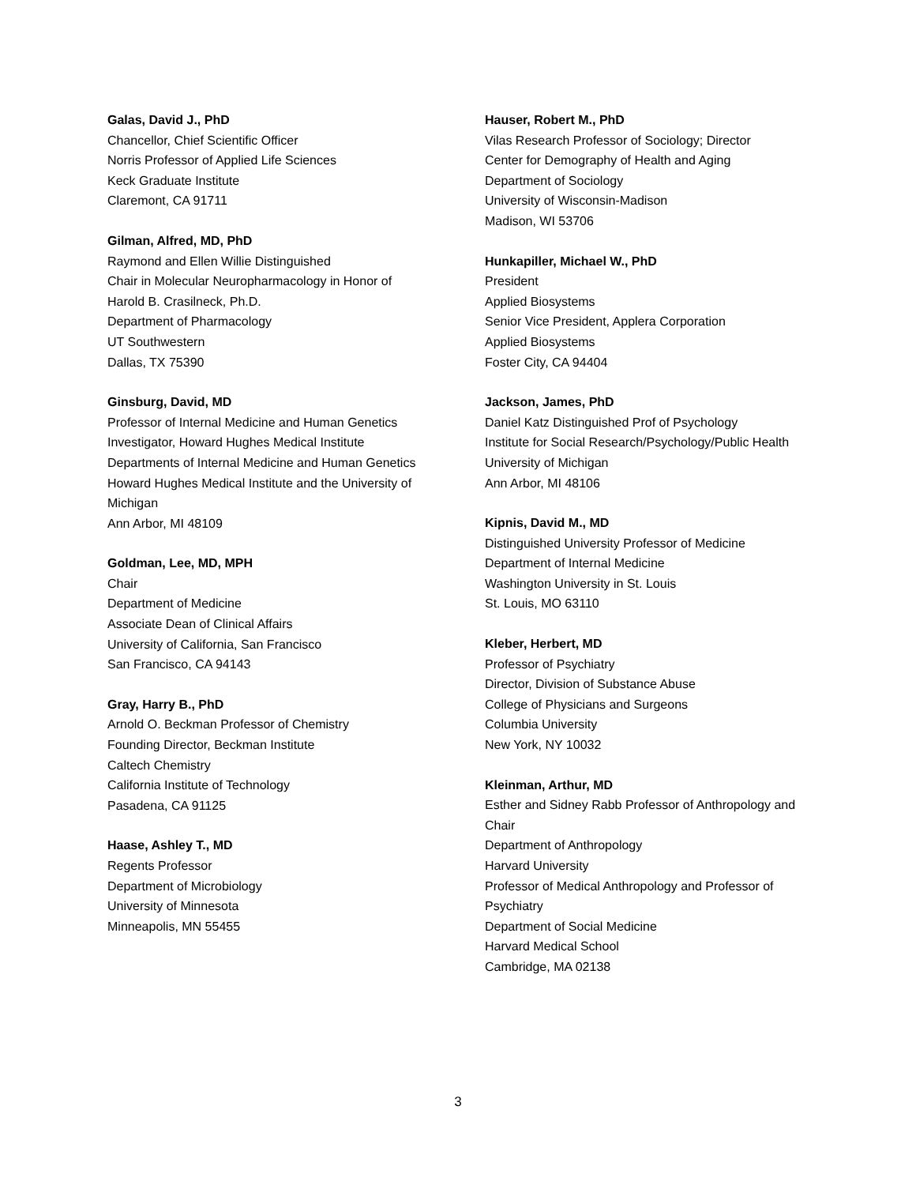Galas, David J., PhD
Chancellor, Chief Scientific Officer
Norris Professor of Applied Life Sciences
Keck Graduate Institute
Claremont, CA 91711
Gilman, Alfred, MD, PhD
Raymond and Ellen Willie Distinguished
Chair in Molecular Neuropharmacology in Honor of
Harold B. Crasilneck, Ph.D.
Department of Pharmacology
UT Southwestern
Dallas, TX 75390
Ginsburg, David, MD
Professor of Internal Medicine and Human Genetics
Investigator, Howard Hughes Medical Institute
Departments of Internal Medicine and Human Genetics
Howard Hughes Medical Institute and the University of Michigan
Ann Arbor, MI 48109
Goldman, Lee, MD, MPH
Chair
Department of Medicine
Associate Dean of Clinical Affairs
University of California, San Francisco
San Francisco, CA 94143
Gray, Harry B., PhD
Arnold O. Beckman Professor of Chemistry
Founding Director, Beckman Institute
Caltech Chemistry
California Institute of Technology
Pasadena, CA 91125
Haase, Ashley T., MD
Regents Professor
Department of Microbiology
University of Minnesota
Minneapolis, MN 55455
Hauser, Robert M., PhD
Vilas Research Professor of Sociology; Director
Center for Demography of Health and Aging
Department of Sociology
University of Wisconsin-Madison
Madison, WI 53706
Hunkapiller, Michael W., PhD
President
Applied Biosystems
Senior Vice President, Applera Corporation
Applied Biosystems
Foster City, CA 94404
Jackson, James, PhD
Daniel Katz Distinguished Prof of Psychology
Institute for Social Research/Psychology/Public Health
University of Michigan
Ann Arbor, MI 48106
Kipnis, David M., MD
Distinguished University Professor of Medicine
Department of Internal Medicine
Washington University in St. Louis
St. Louis, MO 63110
Kleber, Herbert, MD
Professor of Psychiatry
Director, Division of Substance Abuse
College of Physicians and Surgeons
Columbia University
New York, NY 10032
Kleinman, Arthur, MD
Esther and Sidney Rabb Professor of Anthropology and Chair
Department of Anthropology
Harvard University
Professor of Medical Anthropology and Professor of Psychiatry
Department of Social Medicine
Harvard Medical School
Cambridge, MA 02138
3